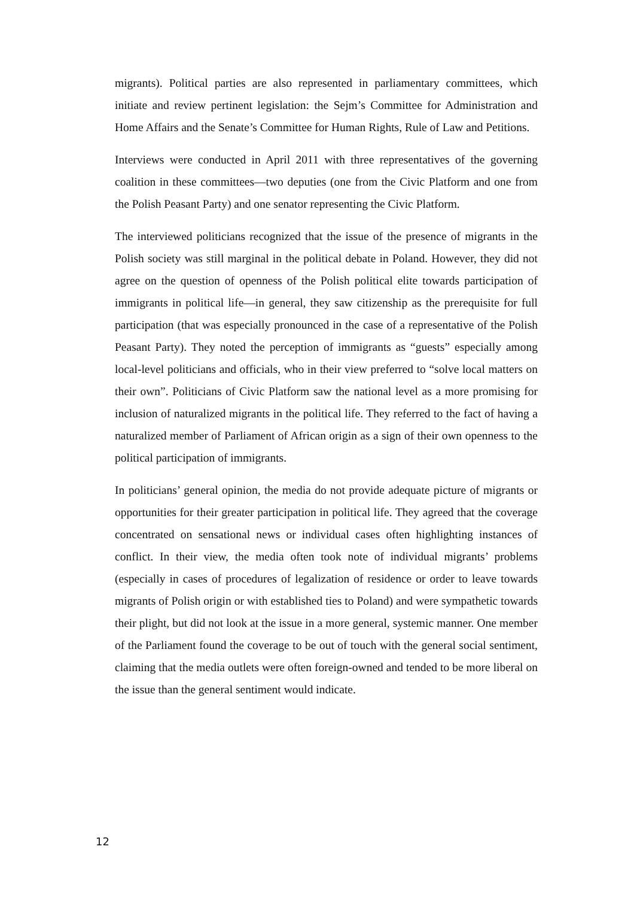migrants). Political parties are also represented in parliamentary committees, which initiate and review pertinent legislation: the Sejm’s Committee for Administration and Home Affairs and the Senate’s Committee for Human Rights, Rule of Law and Petitions.
Interviews were conducted in April 2011 with three representatives of the governing coalition in these committees—two deputies (one from the Civic Platform and one from the Polish Peasant Party) and one senator representing the Civic Platform.
The interviewed politicians recognized that the issue of the presence of migrants in the Polish society was still marginal in the political debate in Poland. However, they did not agree on the question of openness of the Polish political elite towards participation of immigrants in political life—in general, they saw citizenship as the prerequisite for full participation (that was especially pronounced in the case of a representative of the Polish Peasant Party). They noted the perception of immigrants as “guests” especially among local-level politicians and officials, who in their view preferred to “solve local matters on their own”. Politicians of Civic Platform saw the national level as a more promising for inclusion of naturalized migrants in the political life. They referred to the fact of having a naturalized member of Parliament of African origin as a sign of their own openness to the political participation of immigrants.
In politicians’ general opinion, the media do not provide adequate picture of migrants or opportunities for their greater participation in political life. They agreed that the coverage concentrated on sensational news or individual cases often highlighting instances of conflict. In their view, the media often took note of individual migrants’ problems (especially in cases of procedures of legalization of residence or order to leave towards migrants of Polish origin or with established ties to Poland) and were sympathetic towards their plight, but did not look at the issue in a more general, systemic manner. One member of the Parliament found the coverage to be out of touch with the general social sentiment, claiming that the media outlets were often foreign-owned and tended to be more liberal on the issue than the general sentiment would indicate.
12